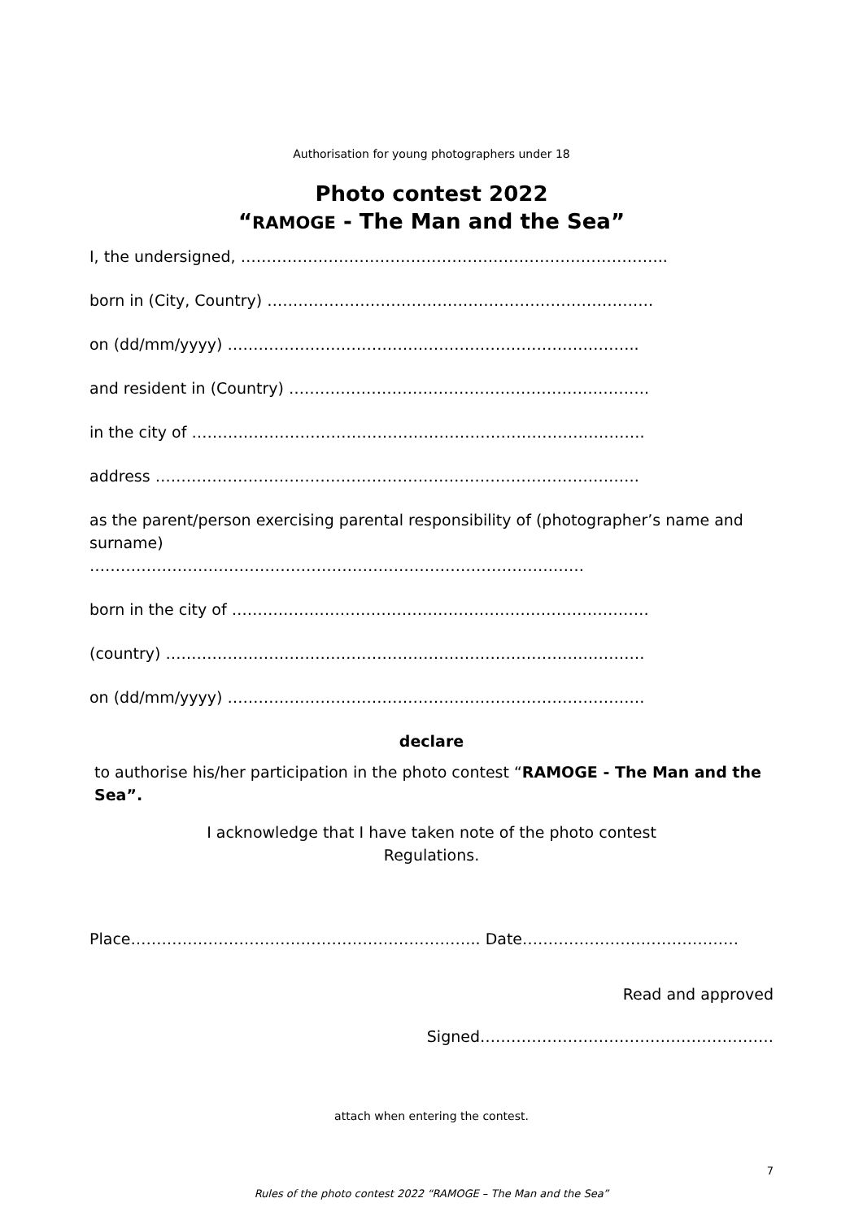Authorisation for young photographers under 18
Photo contest 2022
“RAMOGE - The Man and the Sea”
I, the undersigned, ………………………………………………………………………..
born in (City, Country) …………………………………………………………………
on (dd/mm/yyyy) ……………………………………………………………………..
and resident in (Country) …………………………………………………………….
in the city of …………………………………………………………………………….
address ………………………………………………………………………………….
as the parent/person exercising parental responsibility of (photographer’s name and surname)
……………………………………………………………………………………
born in the city of ………………………………………………………………………
(country) …………………………………………………………………………………
on (dd/mm/yyyy) ………………………………………………………………………
declare
to authorise his/her participation in the photo contest “RAMOGE - The Man and the Sea”.
I acknowledge that I have taken note of the photo contest
Regulations.
Place………………………………………………………….. Date……………………………………
Read and approved
Signed…………………………………………………
attach when entering the contest.
7
Rules of the photo contest 2022 “RAMOGE – The Man and the Sea”